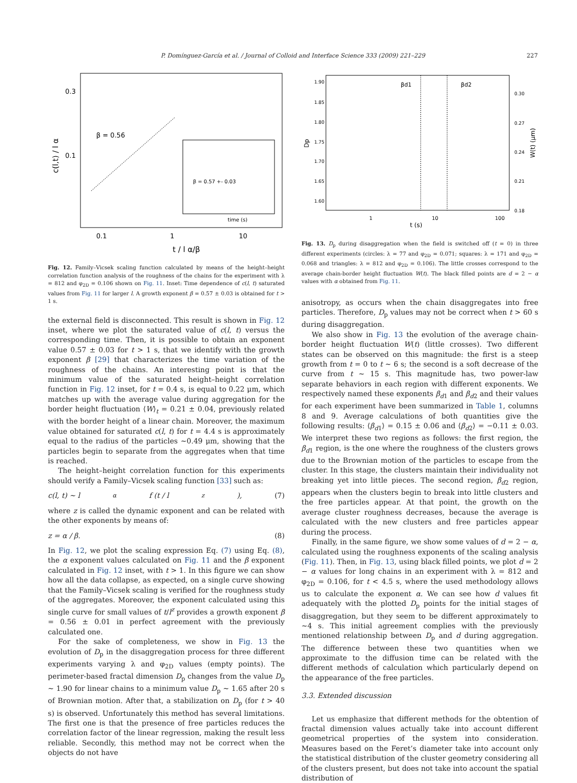P. Domínguez-García et al. / Journal of Colloid and Interface Science 333 (2009) 221–229 227
0.3
0.1
β = 0.56
0.1
1
10
t / l α/β
c(l,t) / l α
β = 0.57 +- 0.03
time (s)
Fig. 12. Family–Vicsek scaling function calculated by means of the height–height correlation function analysis of the roughness of the chains for the experiment with λ = 812 and φ<sub>2D</sub> = 0.106 shown on Fig. 11. Inset: Time dependence of c(l, t) saturated values from Fig. 11 for larger l. A growth exponent β = 0.57 ± 0.03 is obtained for t > 1 s.
the external field is disconnected. This result is shown in Fig. 12 inset, where we plot the saturated value of c(l, t) versus the corresponding time. Then, it is possible to obtain an exponent value 0.57 ± 0.03 for t > 1 s, that we identify with the growth exponent β [29] that characterizes the time variation of the roughness of the chains. An interesting point is that the minimum value of the saturated height–height correlation function in Fig. 12 inset, for t = 0.4 s, is equal to 0.22 μm, which matches up with the average value during aggregation for the border height fluctuation ⟨W⟩<sub>t</sub> = 0.21 ± 0.04, previously related with the border height of a linear chain. Moreover, the maximum value obtained for saturated c(l, t) for t = 4.4 s is approximately equal to the radius of the particles ∼0.49 μm, showing that the particles begin to separate from the aggregates when that time is reached.
The height–height correlation function for this experiments should verify a Family–Vicsek scaling function [33] such as:
c(l, t) ∼ l<sup>α</sup> f (t / l<sup>z</sup>), (7)
where z is called the dynamic exponent and can be related with the other exponents by means of:
z = α / β. (8)
In Fig. 12, we plot the scaling expression Eq. (7) using Eq. (8), the α exponent values calculated on Fig. 11 and the β exponent calculated in Fig. 12 inset, with t > 1. In this figure we can show how all the data collapse, as expected, on a single curve showing that the Family–Vicsek scaling is verified for the roughness study of the aggregates. Moreover, the exponent calculated using this single curve for small values of t/l<sup>z</sup> provides a growth exponent β = 0.56 ± 0.01 in perfect agreement with the previously calculated one.
For the sake of completeness, we show in Fig. 13 the evolution of D<sub>p</sub> in the disaggregation process for three different experiments varying λ and φ<sub>2D</sub> values (empty points). The perimeter-based fractal dimension D<sub>p</sub> changes from the value D<sub>p</sub> ∼ 1.90 for linear chains to a minimum value D<sub>p</sub> ∼ 1.65 after 20 s of Brownian motion. After that, a stabilization on D<sub>p</sub> (for t > 40 s) is observed. Unfortunately this method has several limitations. The first one is that the presence of free particles reduces the correlation factor of the linear regression, making the result less reliable. Secondly, this method may not be correct when the objects do not have
1.90
1.85
1.80
1.75
1.70
1.65
1.60
0.30
0.27
0.24
0.21
0.18
1
10
100
t (s)
Dp
W(t) (μm)
βd1
βd2
Fig. 13. D<sub>p</sub> during disaggregation when the field is switched off (t = 0) in three different experiments (circles: λ = 77 and φ<sub>2D</sub> = 0.071; squares: λ = 171 and φ<sub>2D</sub> = 0.068 and triangles: λ = 812 and φ<sub>2D</sub> = 0.106). The little crosses correspond to the average chain-border height fluctuation W(t). The black filled points are d = 2 − α values with α obtained from Fig. 11.
anisotropy, as occurs when the chain disaggregates into free particles. Therefore, D<sub>p</sub> values may not be correct when t > 60 s during disaggregation.
We also show in Fig. 13 the evolution of the average chain-border height fluctuation W(t) (little crosses). Two different states can be observed on this magnitude: the first is a steep growth from t = 0 to t ∼ 6 s; the second is a soft decrease of the curve from t ∼ 15 s. This magnitude has, two power-law separate behaviors in each region with different exponents. We respectively named these exponents β<sub>d1</sub> and β<sub>d2</sub> and their values for each experiment have been summarized in Table 1, columns 8 and 9. Average calculations of both quantities give the following results: ⟨β<sub>d1</sub>⟩ = 0.15 ± 0.06 and ⟨β<sub>d2</sub>⟩ = −0.11 ± 0.03. We interpret these two regions as follows: the first region, the β<sub>d1</sub> region, is the one where the roughness of the clusters grows due to the Brownian motion of the particles to escape from the cluster. In this stage, the clusters maintain their individuality not breaking yet into little pieces. The second region, β<sub>d2</sub> region, appears when the clusters begin to break into little clusters and the free particles appear. At that point, the growth on the average cluster roughness decreases, because the average is calculated with the new clusters and free particles appear during the process.
Finally, in the same figure, we show some values of d = 2 − α, calculated using the roughness exponents of the scaling analysis (Fig. 11). Then, in Fig. 13, using black filled points, we plot d = 2 − α values for long chains in an experiment with λ = 812 and φ<sub>2D</sub> = 0.106, for t < 4.5 s, where the used methodology allows us to calculate the exponent α. We can see how d values fit adequately with the plotted D<sub>p</sub> points for the initial stages of disaggregation, but they seem to be different approximately to ∼4 s. This initial agreement complies with the previously mentioned relationship between D<sub>p</sub> and d during aggregation. The difference between these two quantities when we approximate to the diffusion time can be related with the different methods of calculation which particularly depend on the appearance of the free particles.
3.3. Extended discussion
Let us emphasize that different methods for the obtention of fractal dimension values actually take into account different geometrical properties of the system into consideration. Measures based on the Feret’s diameter take into account only the statistical distribution of the cluster geometry considering all of the clusters present, but does not take into account the spatial distribution of